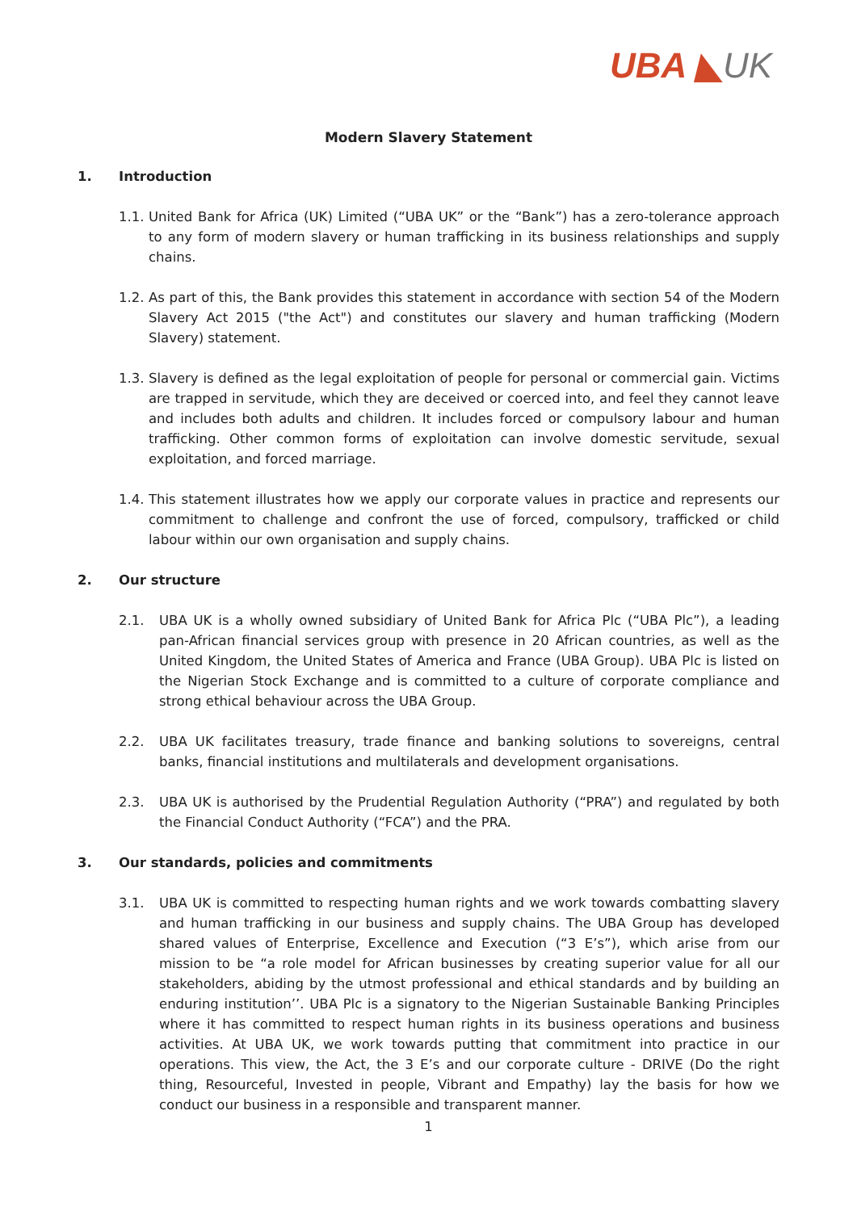UBA ◣UK
Modern Slavery Statement
1. Introduction
1.1.
United Bank for Africa (UK) Limited (“UBA UK” or the “Bank”) has a zero-tolerance approach to any form of modern slavery or human trafficking in its business relationships and supply chains.
1.2.
As part of this, the Bank provides this statement in accordance with section 54 of the Modern Slavery Act 2015 ("the Act") and constitutes our slavery and human trafficking (Modern Slavery) statement.
1.3.
Slavery is defined as the legal exploitation of people for personal or commercial gain. Victims are trapped in servitude, which they are deceived or coerced into, and feel they cannot leave and includes both adults and children. It includes forced or compulsory labour and human trafficking. Other common forms of exploitation can involve domestic servitude, sexual exploitation, and forced marriage.
1.4.
This statement illustrates how we apply our corporate values in practice and represents our commitment to challenge and confront the use of forced, compulsory, trafficked or child labour within our own organisation and supply chains.
2. Our structure
2.1. UBA UK is a wholly owned subsidiary of United Bank for Africa Plc (“UBA Plc”), a leading pan-African financial services group with presence in 20 African countries, as well as the United Kingdom, the United States of America and France (UBA Group). UBA Plc is listed on the Nigerian Stock Exchange and is committed to a culture of corporate compliance and strong ethical behaviour across the UBA Group.
2.2. UBA UK facilitates treasury, trade finance and banking solutions to sovereigns, central banks, financial institutions and multilaterals and development organisations.
2.3. UBA UK is authorised by the Prudential Regulation Authority (“PRA”) and regulated by both the Financial Conduct Authority (“FCA”) and the PRA.
3. Our standards, policies and commitments
3.1. UBA UK is committed to respecting human rights and we work towards combatting slavery and human trafficking in our business and supply chains. The UBA Group has developed shared values of Enterprise, Excellence and Execution (“3 E’s”), which arise from our mission to be “a role model for African businesses by creating superior value for all our stakeholders, abiding by the utmost professional and ethical standards and by building an enduring institution’’. UBA Plc is a signatory to the Nigerian Sustainable Banking Principles where it has committed to respect human rights in its business operations and business activities. At UBA UK, we work towards putting that commitment into practice in our operations. This view, the Act, the 3 E’s and our corporate culture - DRIVE (Do the right thing, Resourceful, Invested in people, Vibrant and Empathy) lay the basis for how we conduct our business in a responsible and transparent manner.
1